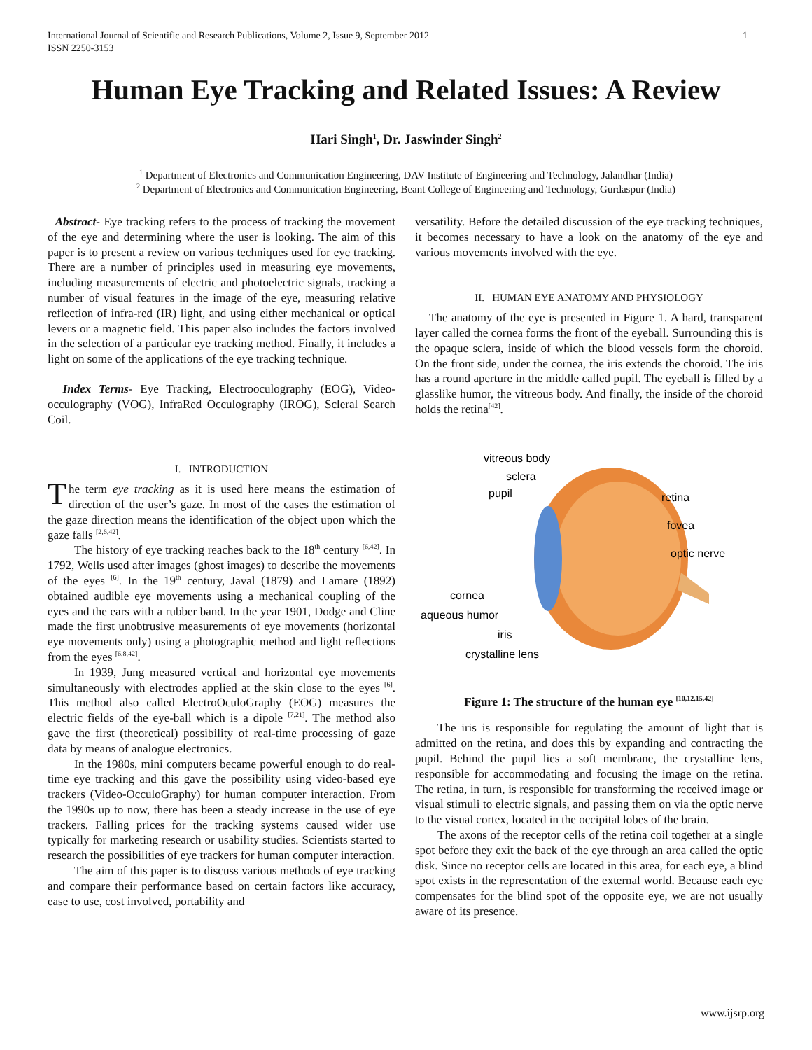International Journal of Scientific and Research Publications, Volume 2, Issue 9, September 2012
ISSN 2250-3153
1
Human Eye Tracking and Related Issues: A Review
Hari Singh<sup>1</sup>, Dr. Jaswinder Singh<sup>2</sup>
<sup>1</sup> Department of Electronics and Communication Engineering, DAV Institute of Engineering and Technology, Jalandhar (India)
<sup>2</sup> Department of Electronics and Communication Engineering, Beant College of Engineering and Technology, Gurdaspur (India)
Abstract- Eye tracking refers to the process of tracking the movement of the eye and determining where the user is looking. The aim of this paper is to present a review on various techniques used for eye tracking. There are a number of principles used in measuring eye movements, including measurements of electric and photoelectric signals, tracking a number of visual features in the image of the eye, measuring relative reflection of infra-red (IR) light, and using either mechanical or optical levers or a magnetic field. This paper also includes the factors involved in the selection of a particular eye tracking method. Finally, it includes a light on some of the applications of the eye tracking technique.
Index Terms- Eye Tracking, Electrooculography (EOG), Video-occulography (VOG), InfraRed Occulography (IROG), Scleral Search Coil.
I. INTRODUCTION
The term eye tracking as it is used here means the estimation of direction of the user’s gaze. In most of the cases the estimation of the gaze direction means the identification of the object upon which the gaze falls <sup>[2,6,42]</sup>.
The history of eye tracking reaches back to the 18<sup>th</sup> century <sup>[6,42]</sup>. In 1792, Wells used after images (ghost images) to describe the movements of the eyes <sup>[6]</sup>. In the 19<sup>th</sup> century, Javal (1879) and Lamare (1892) obtained audible eye movements using a mechanical coupling of the eyes and the ears with a rubber band. In the year 1901, Dodge and Cline made the first unobtrusive measurements of eye movements (horizontal eye movements only) using a photographic method and light reflections from the eyes <sup>[6,8,42]</sup>.
In 1939, Jung measured vertical and horizontal eye movements simultaneously with electrodes applied at the skin close to the eyes <sup>[6]</sup>. This method also called ElectroOculoGraphy (EOG) measures the electric fields of the eye-ball which is a dipole <sup>[7,21]</sup>. The method also gave the first (theoretical) possibility of real-time processing of gaze data by means of analogue electronics.
In the 1980s, mini computers became powerful enough to do real-time eye tracking and this gave the possibility using video-based eye trackers (Video-OcculoGraphy) for human computer interaction. From the 1990s up to now, there has been a steady increase in the use of eye trackers. Falling prices for the tracking systems caused wider use typically for marketing research or usability studies. Scientists started to research the possibilities of eye trackers for human computer interaction.
The aim of this paper is to discuss various methods of eye tracking and compare their performance based on certain factors like accuracy, ease to use, cost involved, portability and
versatility. Before the detailed discussion of the eye tracking techniques, it becomes necessary to have a look on the anatomy of the eye and various movements involved with the eye.
II. HUMAN EYE ANATOMY AND PHYSIOLOGY
The anatomy of the eye is presented in Figure 1. A hard, transparent layer called the cornea forms the front of the eyeball. Surrounding this is the opaque sclera, inside of which the blood vessels form the choroid. On the front side, under the cornea, the iris extends the choroid. The iris has a round aperture in the middle called pupil. The eyeball is filled by a glasslike humor, the vitreous body. And finally, the inside of the choroid holds the retina<sup>[42]</sup>.
vitreous body
sclera
pupil
retina
fovea
optic nerve
cornea
aqueous humor
iris
crystalline lens
Figure 1: The structure of the human eye <sup>[10,12,15,42]</sup>
The iris is responsible for regulating the amount of light that is admitted on the retina, and does this by expanding and contracting the pupil. Behind the pupil lies a soft membrane, the crystalline lens, responsible for accommodating and focusing the image on the retina. The retina, in turn, is responsible for transforming the received image or visual stimuli to electric signals, and passing them on via the optic nerve to the visual cortex, located in the occipital lobes of the brain.
The axons of the receptor cells of the retina coil together at a single spot before they exit the back of the eye through an area called the optic disk. Since no receptor cells are located in this area, for each eye, a blind spot exists in the representation of the external world. Because each eye compensates for the blind spot of the opposite eye, we are not usually aware of its presence.
www.ijsrp.org